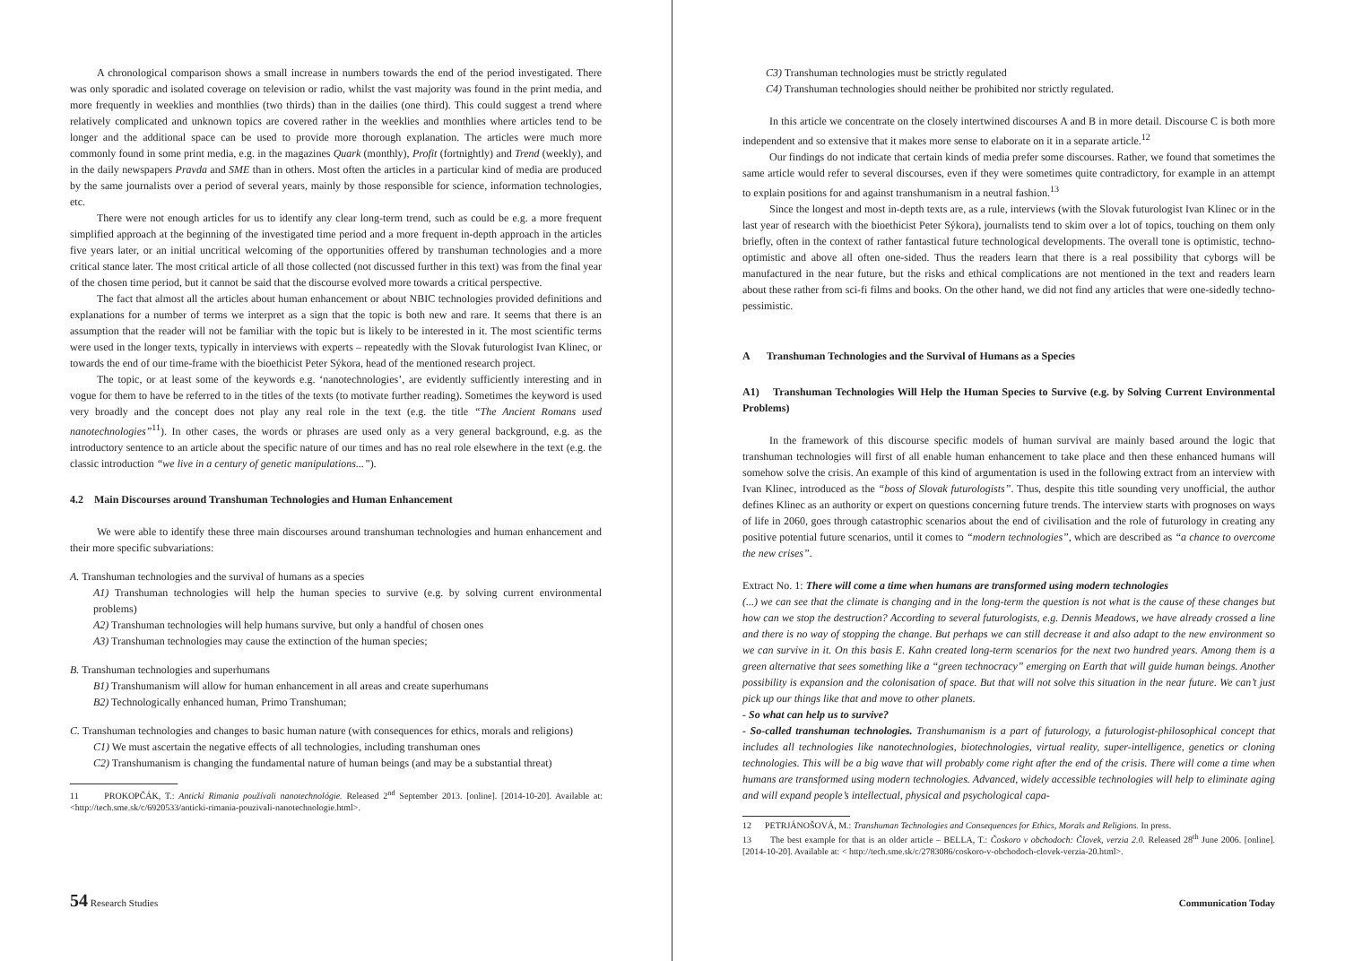A chronological comparison shows a small increase in numbers towards the end of the period investigated. There was only sporadic and isolated coverage on television or radio, whilst the vast majority was found in the print media, and more frequently in weeklies and monthlies (two thirds) than in the dailies (one third). This could suggest a trend where relatively complicated and unknown topics are covered rather in the weeklies and monthlies where articles tend to be longer and the additional space can be used to provide more thorough explanation. The articles were much more commonly found in some print media, e.g. in the magazines Quark (monthly), Profit (fortnightly) and Trend (weekly), and in the daily newspapers Pravda and SME than in others. Most often the articles in a particular kind of media are produced by the same journalists over a period of several years, mainly by those responsible for science, information technologies, etc.
There were not enough articles for us to identify any clear long-term trend, such as could be e.g. a more frequent simplified approach at the beginning of the investigated time period and a more frequent in-depth approach in the articles five years later, or an initial uncritical welcoming of the opportunities offered by transhuman technologies and a more critical stance later. The most critical article of all those collected (not discussed further in this text) was from the final year of the chosen time period, but it cannot be said that the discourse evolved more towards a critical perspective.
The fact that almost all the articles about human enhancement or about NBIC technologies provided definitions and explanations for a number of terms we interpret as a sign that the topic is both new and rare. It seems that there is an assumption that the reader will not be familiar with the topic but is likely to be interested in it. The most scientific terms were used in the longer texts, typically in interviews with experts – repeatedly with the Slovak futurologist Ivan Klinec, or towards the end of our time-frame with the bioethicist Peter Sýkora, head of the mentioned research project.
The topic, or at least some of the keywords e.g. ‘nanotechnologies’, are evidently sufficiently interesting and in vogue for them to have be referred to in the titles of the texts (to motivate further reading). Sometimes the keyword is used very broadly and the concept does not play any real role in the text (e.g. the title “The Ancient Romans used nanotechnologies”<sup>11</sup>). In other cases, the words or phrases are used only as a very general background, e.g. as the introductory sentence to an article about the specific nature of our times and has no real role elsewhere in the text (e.g. the classic introduction “we live in a century of genetic manipulations...”).
4.2 Main Discourses around Transhuman Technologies and Human Enhancement
We were able to identify these three main discourses around transhuman technologies and human enhancement and their more specific subvariations:
A. Transhuman technologies and the survival of humans as a species
A1) Transhuman technologies will help the human species to survive (e.g. by solving current environmental problems)
A2) Transhuman technologies will help humans survive, but only a handful of chosen ones
A3) Transhuman technologies may cause the extinction of the human species;
B. Transhuman technologies and superhumans
B1) Transhumanism will allow for human enhancement in all areas and create superhumans
B2) Technologically enhanced human, Primo Transhuman;
C. Transhuman technologies and changes to basic human nature (with consequences for ethics, morals and religions)
C1) We must ascertain the negative effects of all technologies, including transhuman ones
C2) Transhumanism is changing the fundamental nature of human beings (and may be a substantial threat)
11 PROKOPČÁK, T.: Antickí Rimania používali nanotechnológie. Released 2<sup>nd</sup> September 2013. [online]. [2014-10-20]. Available at: <http://tech.sme.sk/c/6920533/anticki-rimania-pouzivali-nanotechnologie.html>.
54 Research Studies
C3) Transhuman technologies must be strictly regulated
C4) Transhuman technologies should neither be prohibited nor strictly regulated.
In this article we concentrate on the closely intertwined discourses A and B in more detail. Discourse C is both more independent and so extensive that it makes more sense to elaborate on it in a separate article.<sup>12</sup>
Our findings do not indicate that certain kinds of media prefer some discourses. Rather, we found that sometimes the same article would refer to several discourses, even if they were sometimes quite contradictory, for example in an attempt to explain positions for and against transhumanism in a neutral fashion.<sup>13</sup>
Since the longest and most in-depth texts are, as a rule, interviews (with the Slovak futurologist Ivan Klinec or in the last year of research with the bioethicist Peter Sýkora), journalists tend to skim over a lot of topics, touching on them only briefly, often in the context of rather fantastical future technological developments. The overall tone is optimistic, techno-optimistic and above all often one-sided. Thus the readers learn that there is a real possibility that cyborgs will be manufactured in the near future, but the risks and ethical complications are not mentioned in the text and readers learn about these rather from sci-fi films and books. On the other hand, we did not find any articles that were one-sidedly techno-pessimistic.
A Transhuman Technologies and the Survival of Humans as a Species
A1) Transhuman Technologies Will Help the Human Species to Survive (e.g. by Solving Current Environmental Problems)
In the framework of this discourse specific models of human survival are mainly based around the logic that transhuman technologies will first of all enable human enhancement to take place and then these enhanced humans will somehow solve the crisis. An example of this kind of argumentation is used in the following extract from an interview with Ivan Klinec, introduced as the “boss of Slovak futurologists”. Thus, despite this title sounding very unofficial, the author defines Klinec as an authority or expert on questions concerning future trends. The interview starts with prognoses on ways of life in 2060, goes through catastrophic scenarios about the end of civilisation and the role of futurology in creating any positive potential future scenarios, until it comes to “modern technologies”, which are described as “a chance to overcome the new crises”.
Extract No. 1: There will come a time when humans are transformed using modern technologies
(...) we can see that the climate is changing and in the long-term the question is not what is the cause of these changes but how can we stop the destruction? According to several futurologists, e.g. Dennis Meadows, we have already crossed a line and there is no way of stopping the change. But perhaps we can still decrease it and also adapt to the new environment so we can survive in it. On this basis E. Kahn created long-term scenarios for the next two hundred years. Among them is a green alternative that sees something like a “green technocracy” emerging on Earth that will guide human beings. Another possibility is expansion and the colonisation of space. But that will not solve this situation in the near future. We can’t just pick up our things like that and move to other planets.
- So what can help us to survive?
- So-called transhuman technologies. Transhumanism is a part of futurology, a futurologist-philosophical concept that includes all technologies like nanotechnologies, biotechnologies, virtual reality, super-intelligence, genetics or cloning technologies. This will be a big wave that will probably come right after the end of the crisis. There will come a time when humans are transformed using modern technologies. Advanced, widely accessible technologies will help to eliminate aging and will expand people’s intellectual, physical and psychological capa-
12 PETRJÁNOŠOVÁ, M.: Transhuman Technologies and Consequences for Ethics, Morals and Religions. In press.
13 The best example for that is an older article – BELLA, T.: Čoskoro v obchodoch: Človek, verzia 2.0. Released 28<sup>th</sup> June 2006. [online]. [2014-10-20]. Available at: < http://tech.sme.sk/c/2783086/coskoro-v-obchodoch-clovek-verzia-20.html>.
Communication Today